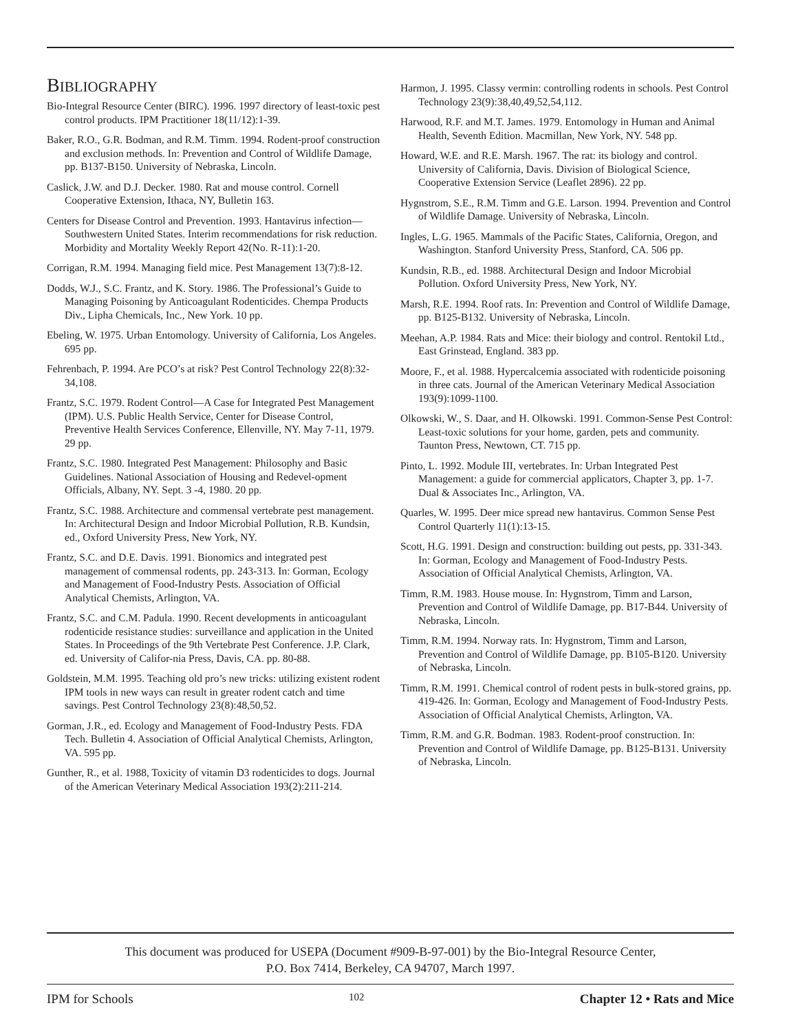BIBLIOGRAPHY
Bio-Integral Resource Center (BIRC). 1996. 1997 directory of least-toxic pest control products. IPM Practitioner 18(11/12):1-39.
Baker, R.O., G.R. Bodman, and R.M. Timm. 1994. Rodent-proof construction and exclusion methods. In: Prevention and Control of Wildlife Damage, pp. B137-B150. University of Nebraska, Lincoln.
Caslick, J.W. and D.J. Decker. 1980. Rat and mouse control. Cornell Cooperative Extension, Ithaca, NY, Bulletin 163.
Centers for Disease Control and Prevention. 1993. Hantavirus infection—Southwestern United States. Interim recommendations for risk reduction. Morbidity and Mortality Weekly Report 42(No. R-11):1-20.
Corrigan, R.M. 1994. Managing field mice. Pest Management 13(7):8-12.
Dodds, W.J., S.C. Frantz, and K. Story. 1986. The Professional’s Guide to Managing Poisoning by Anticoagulant Rodenticides. Chempa Products Div., Lipha Chemicals, Inc., New York. 10 pp.
Ebeling, W. 1975. Urban Entomology. University of California, Los Angeles. 695 pp.
Fehrenbach, P. 1994. Are PCO’s at risk? Pest Control Technology 22(8):32-34,108.
Frantz, S.C. 1979. Rodent Control—A Case for Integrated Pest Management (IPM). U.S. Public Health Service, Center for Disease Control, Preventive Health Services Conference, Ellenville, NY. May 7-11, 1979. 29 pp.
Frantz, S.C. 1980. Integrated Pest Management: Philosophy and Basic Guidelines. National Association of Housing and Redevel-opment Officials, Albany, NY. Sept. 3 -4, 1980. 20 pp.
Frantz, S.C. 1988. Architecture and commensal vertebrate pest management. In: Architectural Design and Indoor Microbial Pollution, R.B. Kundsin, ed., Oxford University Press, New York, NY.
Frantz, S.C. and D.E. Davis. 1991. Bionomics and integrated pest management of commensal rodents, pp. 243-313. In: Gorman, Ecology and Management of Food-Industry Pests. Association of Official Analytical Chemists, Arlington, VA.
Frantz, S.C. and C.M. Padula. 1990. Recent developments in anticoagulant rodenticide resistance studies: surveillance and application in the United States. In Proceedings of the 9th Vertebrate Pest Conference. J.P. Clark, ed. University of Califor-nia Press, Davis, CA. pp. 80-88.
Goldstein, M.M. 1995. Teaching old pro’s new tricks: utilizing existent rodent IPM tools in new ways can result in greater rodent catch and time savings. Pest Control Technology 23(8):48,50,52.
Gorman, J.R., ed. Ecology and Management of Food-Industry Pests. FDA Tech. Bulletin 4. Association of Official Analytical Chemists, Arlington, VA. 595 pp.
Gunther, R., et al. 1988, Toxicity of vitamin D3 rodenticides to dogs. Journal of the American Veterinary Medical Association 193(2):211-214.
Harmon, J. 1995. Classy vermin: controlling rodents in schools. Pest Control Technology 23(9):38,40,49,52,54,112.
Harwood, R.F. and M.T. James. 1979. Entomology in Human and Animal Health, Seventh Edition. Macmillan, New York, NY. 548 pp.
Howard, W.E. and R.E. Marsh. 1967. The rat: its biology and control. University of California, Davis. Division of Biological Science, Cooperative Extension Service (Leaflet 2896). 22 pp.
Hygnstrom, S.E., R.M. Timm and G.E. Larson. 1994. Prevention and Control of Wildlife Damage. University of Nebraska, Lincoln.
Ingles, L.G. 1965. Mammals of the Pacific States, California, Oregon, and Washington. Stanford University Press, Stanford, CA. 506 pp.
Kundsin, R.B., ed. 1988. Architectural Design and Indoor Microbial Pollution. Oxford University Press, New York, NY.
Marsh, R.E. 1994. Roof rats. In: Prevention and Control of Wildlife Damage, pp. B125-B132. University of Nebraska, Lincoln.
Meehan, A.P. 1984. Rats and Mice: their biology and control. Rentokil Ltd., East Grinstead, England. 383 pp.
Moore, F., et al. 1988. Hypercalcemia associated with rodenticide poisoning in three cats. Journal of the American Veterinary Medical Association 193(9):1099-1100.
Olkowski, W., S. Daar, and H. Olkowski. 1991. Common-Sense Pest Control: Least-toxic solutions for your home, garden, pets and community. Taunton Press, Newtown, CT. 715 pp.
Pinto, L. 1992. Module III, vertebrates. In: Urban Integrated Pest Management: a guide for commercial applicators, Chapter 3, pp. 1-7. Dual & Associates Inc., Arlington, VA.
Quarles, W. 1995. Deer mice spread new hantavirus. Common Sense Pest Control Quarterly 11(1):13-15.
Scott, H.G. 1991. Design and construction: building out pests, pp. 331-343. In: Gorman, Ecology and Management of Food-Industry Pests. Association of Official Analytical Chemists, Arlington, VA.
Timm, R.M. 1983. House mouse. In: Hygnstrom, Timm and Larson, Prevention and Control of Wildlife Damage, pp. B17-B44. University of Nebraska, Lincoln.
Timm, R.M. 1994. Norway rats. In: Hygnstrom, Timm and Larson, Prevention and Control of Wildlife Damage, pp. B105-B120. University of Nebraska, Lincoln.
Timm, R.M. 1991. Chemical control of rodent pests in bulk-stored grains, pp. 419-426. In: Gorman, Ecology and Management of Food-Industry Pests. Association of Official Analytical Chemists, Arlington, VA.
Timm, R.M. and G.R. Bodman. 1983. Rodent-proof construction. In: Prevention and Control of Wildlife Damage, pp. B125-B131. University of Nebraska, Lincoln.
This document was produced for USEPA (Document #909-B-97-001) by the Bio-Integral Resource Center,
P.O. Box 7414, Berkeley, CA 94707, March 1997.
IPM for Schools 102 Chapter 12 • Rats and Mice